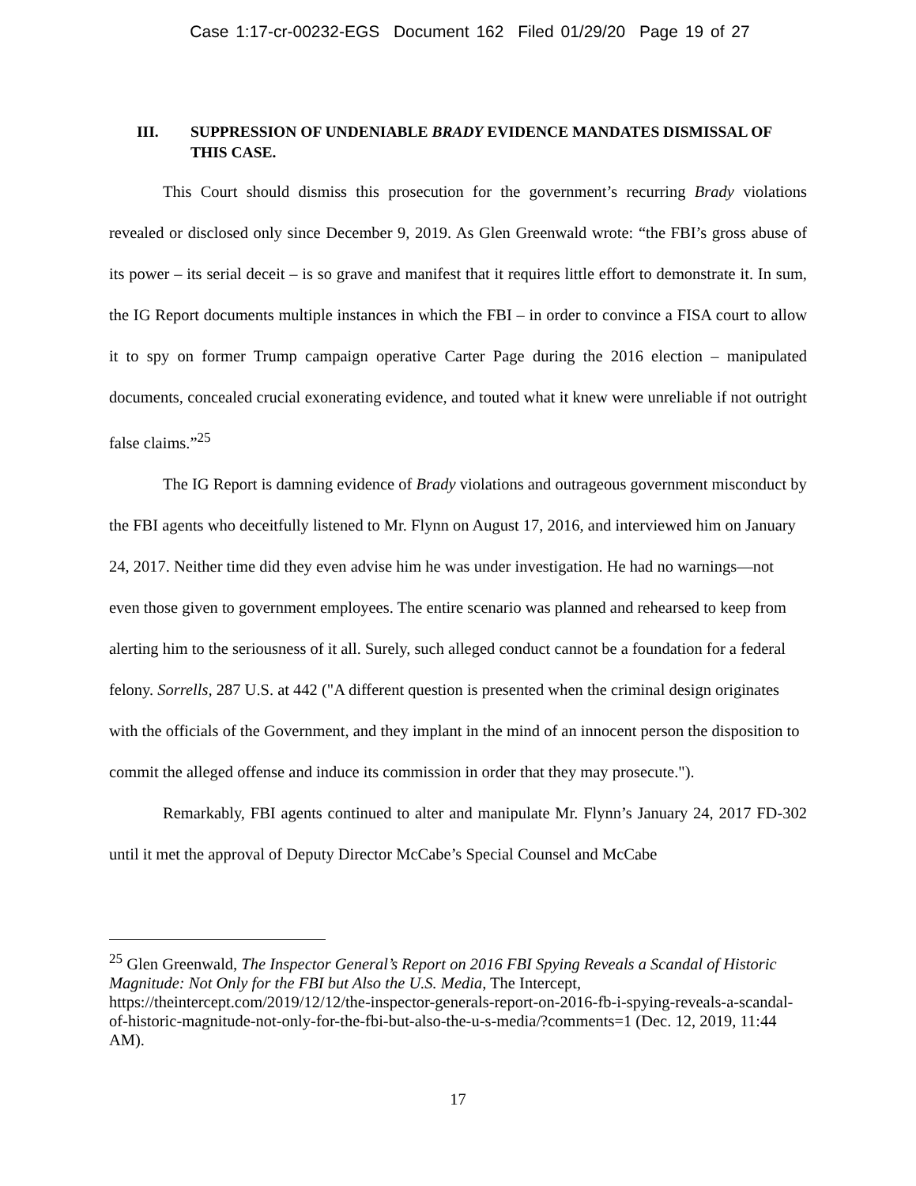Case 1:17-cr-00232-EGS Document 162 Filed 01/29/20 Page 19 of 27
III. SUPPRESSION OF UNDENIABLE BRADY EVIDENCE MANDATES DISMISSAL OF THIS CASE.
This Court should dismiss this prosecution for the government’s recurring Brady violations revealed or disclosed only since December 9, 2019. As Glen Greenwald wrote: “the FBI’s gross abuse of its power – its serial deceit – is so grave and manifest that it requires little effort to demonstrate it. In sum, the IG Report documents multiple instances in which the FBI – in order to convince a FISA court to allow it to spy on former Trump campaign operative Carter Page during the 2016 election – manipulated documents, concealed crucial exonerating evidence, and touted what it knew were unreliable if not outright false claims.”<sup>25</sup>
The IG Report is damning evidence of Brady violations and outrageous government misconduct by the FBI agents who deceitfully listened to Mr. Flynn on August 17, 2016, and interviewed him on January 24, 2017. Neither time did they even advise him he was under investigation. He had no warnings—not even those given to government employees. The entire scenario was planned and rehearsed to keep from alerting him to the seriousness of it all. Surely, such alleged conduct cannot be a foundation for a federal felony. Sorrells, 287 U.S. at 442 ("A different question is presented when the criminal design originates with the officials of the Government, and they implant in the mind of an innocent person the disposition to commit the alleged offense and induce its commission in order that they may prosecute.").
Remarkably, FBI agents continued to alter and manipulate Mr. Flynn’s January 24, 2017 FD-302 until it met the approval of Deputy Director McCabe’s Special Counsel and McCabe
<sup>25</sup> Glen Greenwald, The Inspector General’s Report on 2016 FBI Spying Reveals a Scandal of Historic Magnitude: Not Only for the FBI but Also the U.S. Media, The Intercept, https://theintercept.com/2019/12/12/the-inspector-generals-report-on-2016-fb-i-spying-reveals-a-scandal-of-historic-magnitude-not-only-for-the-fbi-but-also-the-u-s-media/?comments=1 (Dec. 12, 2019, 11:44 AM).
17